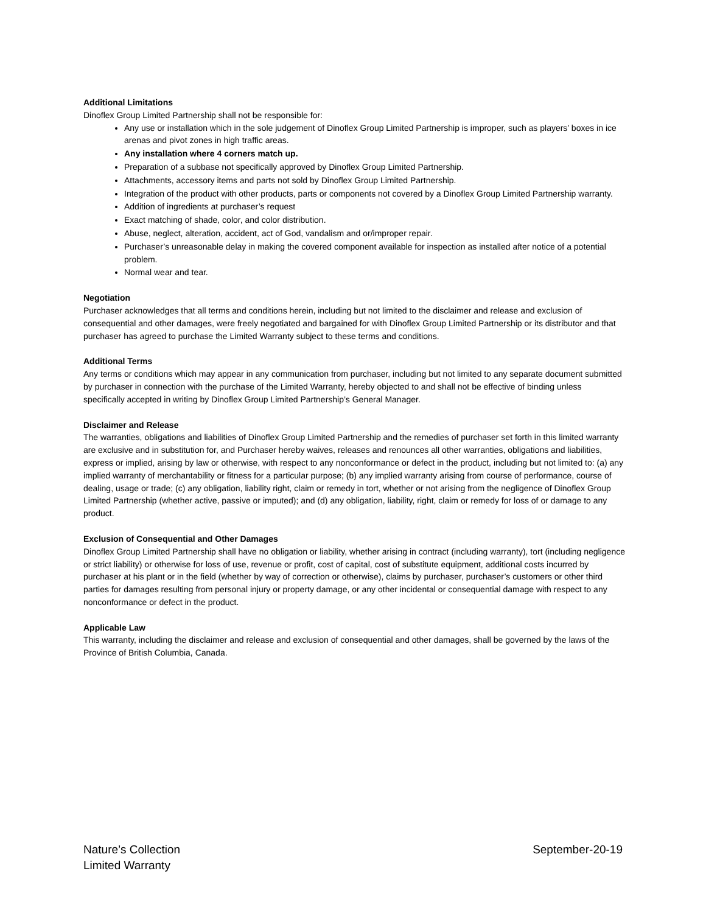Additional Limitations
Dinoflex Group Limited Partnership shall not be responsible for:
Any use or installation which in the sole judgement of Dinoflex Group Limited Partnership is improper, such as players’ boxes in ice arenas and pivot zones in high traffic areas.
Any installation where 4 corners match up.
Preparation of a subbase not specifically approved by Dinoflex Group Limited Partnership.
Attachments, accessory items and parts not sold by Dinoflex Group Limited Partnership.
Integration of the product with other products, parts or components not covered by a Dinoflex Group Limited Partnership warranty.
Addition of ingredients at purchaser’s request
Exact matching of shade, color, and color distribution.
Abuse, neglect, alteration, accident, act of God, vandalism and or/improper repair.
Purchaser’s unreasonable delay in making the covered component available for inspection as installed after notice of a potential problem.
Normal wear and tear.
Negotiation
Purchaser acknowledges that all terms and conditions herein, including but not limited to the disclaimer and release and exclusion of consequential and other damages, were freely negotiated and bargained for with Dinoflex Group Limited Partnership or its distributor and that purchaser has agreed to purchase the Limited Warranty subject to these terms and conditions.
Additional Terms
Any terms or conditions which may appear in any communication from purchaser, including but not limited to any separate document submitted by purchaser in connection with the purchase of the Limited Warranty, hereby objected to and shall not be effective of binding unless specifically accepted in writing by Dinoflex Group Limited Partnership’s General Manager.
Disclaimer and Release
The warranties, obligations and liabilities of Dinoflex Group Limited Partnership and the remedies of purchaser set forth in this limited warranty are exclusive and in substitution for, and Purchaser hereby waives, releases and renounces all other warranties, obligations and liabilities, express or implied, arising by law or otherwise, with respect to any nonconformance or defect in the product, including but not limited to: (a) any implied warranty of merchantability or fitness for a particular purpose; (b) any implied warranty arising from course of performance, course of dealing, usage or trade; (c) any obligation, liability right, claim or remedy in tort, whether or not arising from the negligence of Dinoflex Group Limited Partnership (whether active, passive or imputed); and (d) any obligation, liability, right, claim or remedy for loss of or damage to any product.
Exclusion of Consequential and Other Damages
Dinoflex Group Limited Partnership shall have no obligation or liability, whether arising in contract (including warranty), tort (including negligence or strict liability) or otherwise for loss of use, revenue or profit, cost of capital, cost of substitute equipment, additional costs incurred by purchaser at his plant or in the field (whether by way of correction or otherwise), claims by purchaser, purchaser’s customers or other third parties for damages resulting from personal injury or property damage, or any other incidental or consequential damage with respect to any nonconformance or defect in the product.
Applicable Law
This warranty, including the disclaimer and release and exclusion of consequential and other damages, shall be governed by the laws of the Province of British Columbia, Canada.
Nature’s Collection
Limited Warranty
September-20-19